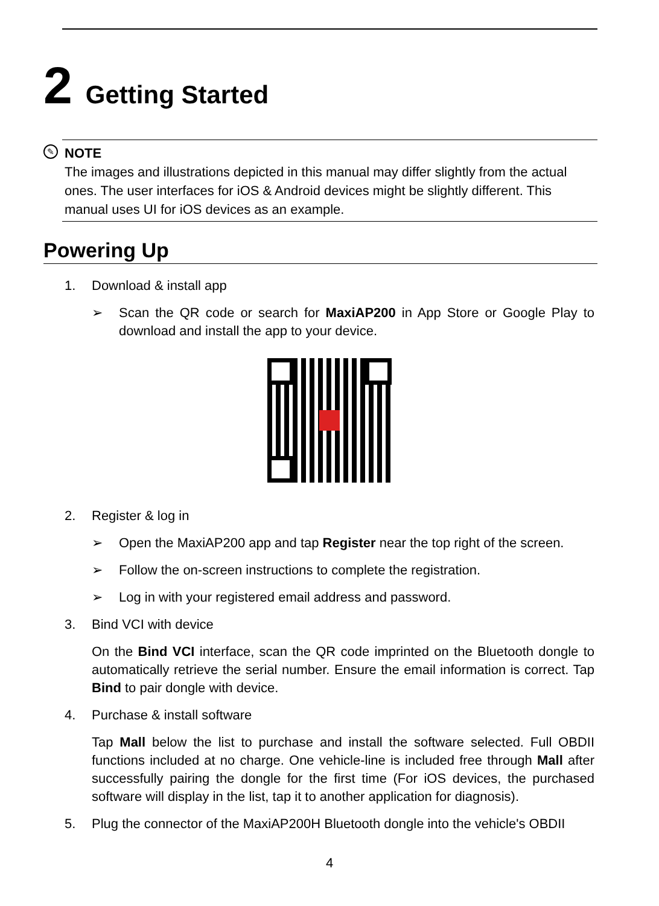2 Getting Started
✎ NOTE
The images and illustrations depicted in this manual may differ slightly from the actual ones. The user interfaces for iOS & Android devices might be slightly different. This manual uses UI for iOS devices as an example.
Powering Up
1. Download & install app
➢ Scan the QR code or search for MaxiAP200 in App Store or Google Play to download and install the app to your device.
2. Register & log in
➢ Open the MaxiAP200 app and tap Register near the top right of the screen.
➢ Follow the on-screen instructions to complete the registration.
➢ Log in with your registered email address and password.
3. Bind VCI with device
On the Bind VCI interface, scan the QR code imprinted on the Bluetooth dongle to automatically retrieve the serial number. Ensure the email information is correct. Tap Bind to pair dongle with device.
4. Purchase & install software
Tap Mall below the list to purchase and install the software selected. Full OBDII functions included at no charge. One vehicle-line is included free through Mall after successfully pairing the dongle for the first time (For iOS devices, the purchased software will display in the list, tap it to another application for diagnosis).
5. Plug the connector of the MaxiAP200H Bluetooth dongle into the vehicle's OBDII
4